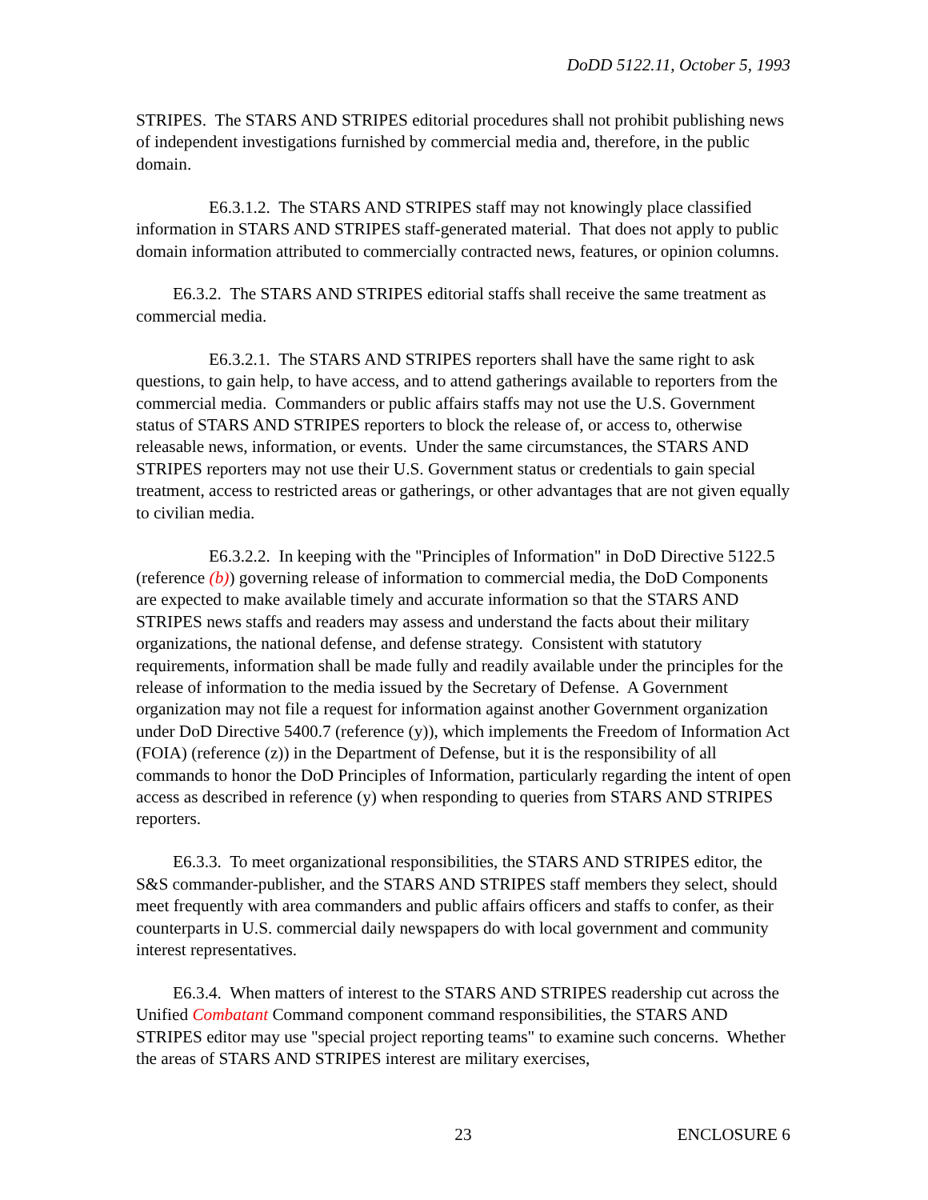DoDD 5122.11, October 5, 1993
STRIPES. The STARS AND STRIPES editorial procedures shall not prohibit publishing news of independent investigations furnished by commercial media and, therefore, in the public domain.
E6.3.1.2. The STARS AND STRIPES staff may not knowingly place classified information in STARS AND STRIPES staff-generated material. That does not apply to public domain information attributed to commercially contracted news, features, or opinion columns.
E6.3.2. The STARS AND STRIPES editorial staffs shall receive the same treatment as commercial media.
E6.3.2.1. The STARS AND STRIPES reporters shall have the same right to ask questions, to gain help, to have access, and to attend gatherings available to reporters from the commercial media. Commanders or public affairs staffs may not use the U.S. Government status of STARS AND STRIPES reporters to block the release of, or access to, otherwise releasable news, information, or events. Under the same circumstances, the STARS AND STRIPES reporters may not use their U.S. Government status or credentials to gain special treatment, access to restricted areas or gatherings, or other advantages that are not given equally to civilian media.
E6.3.2.2. In keeping with the "Principles of Information" in DoD Directive 5122.5 (reference (b)) governing release of information to commercial media, the DoD Components are expected to make available timely and accurate information so that the STARS AND STRIPES news staffs and readers may assess and understand the facts about their military organizations, the national defense, and defense strategy. Consistent with statutory requirements, information shall be made fully and readily available under the principles for the release of information to the media issued by the Secretary of Defense. A Government organization may not file a request for information against another Government organization under DoD Directive 5400.7 (reference (y)), which implements the Freedom of Information Act (FOIA) (reference (z)) in the Department of Defense, but it is the responsibility of all commands to honor the DoD Principles of Information, particularly regarding the intent of open access as described in reference (y) when responding to queries from STARS AND STRIPES reporters.
E6.3.3. To meet organizational responsibilities, the STARS AND STRIPES editor, the S&S commander-publisher, and the STARS AND STRIPES staff members they select, should meet frequently with area commanders and public affairs officers and staffs to confer, as their counterparts in U.S. commercial daily newspapers do with local government and community interest representatives.
E6.3.4. When matters of interest to the STARS AND STRIPES readership cut across the Unified Combatant Command component command responsibilities, the STARS AND STRIPES editor may use "special project reporting teams" to examine such concerns. Whether the areas of STARS AND STRIPES interest are military exercises,
23 ENCLOSURE 6